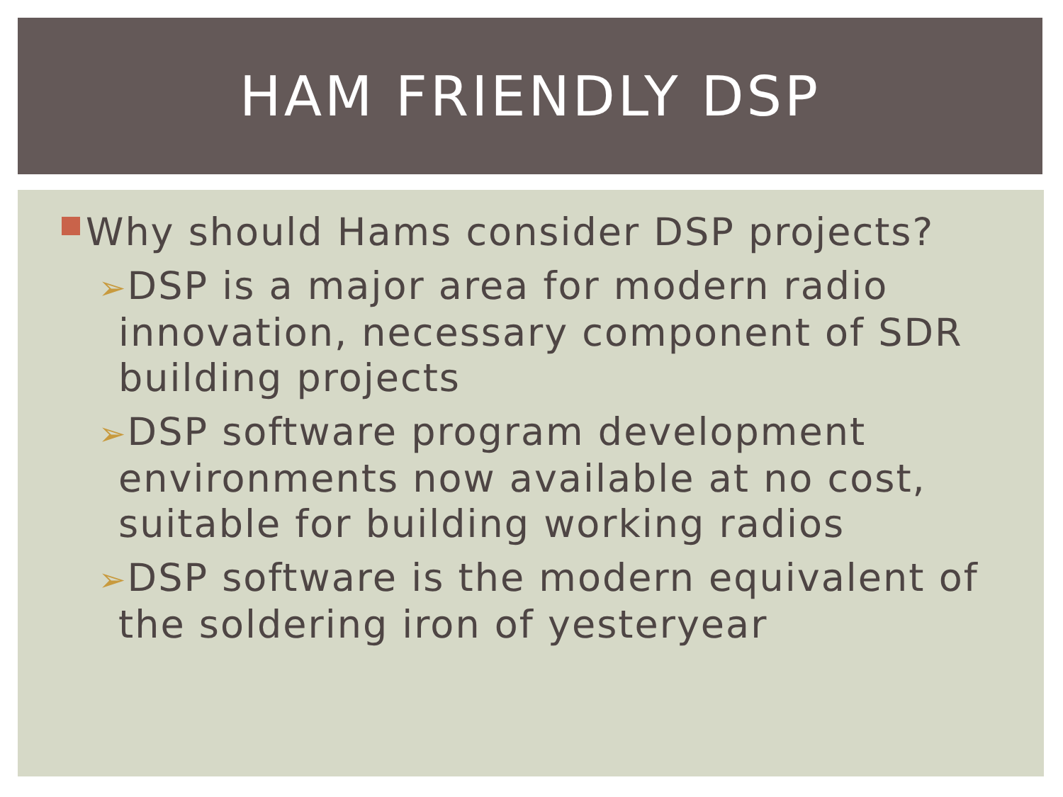HAM FRIENDLY DSP
Why should Hams consider DSP projects?
➢DSP is a major area for modern radio innovation, necessary component of SDR building projects
➢DSP software program development environments now available at no cost, suitable for building working radios
➢DSP software is the modern equivalent of the soldering iron of yesteryear